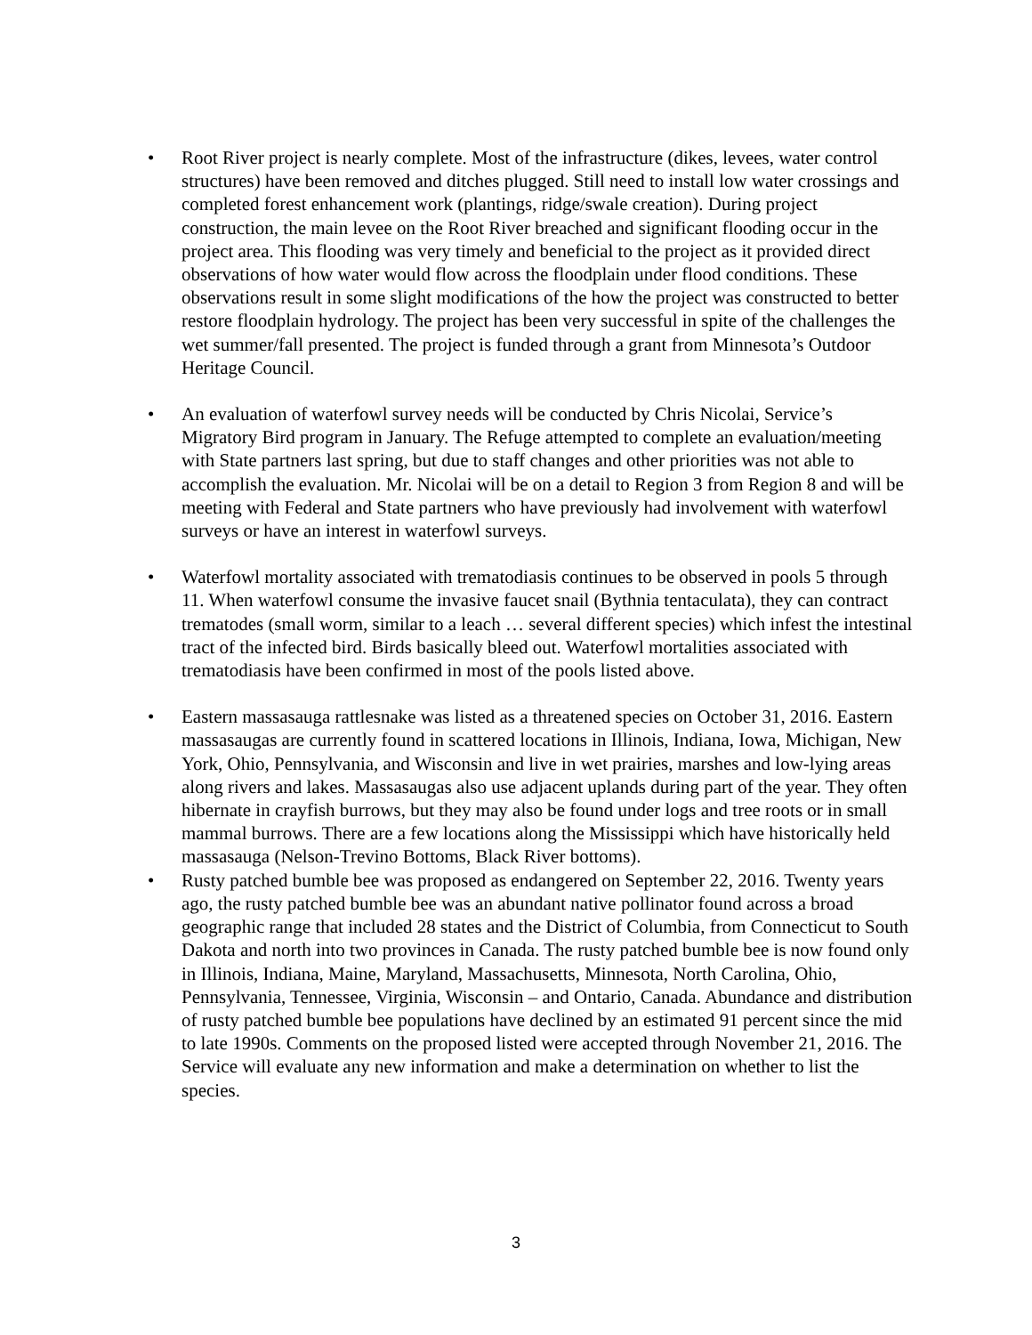• Root River project is nearly complete. Most of the infrastructure (dikes, levees, water control structures) have been removed and ditches plugged. Still need to install low water crossings and completed forest enhancement work (plantings, ridge/swale creation). During project construction, the main levee on the Root River breached and significant flooding occur in the project area. This flooding was very timely and beneficial to the project as it provided direct observations of how water would flow across the floodplain under flood conditions. These observations result in some slight modifications of the how the project was constructed to better restore floodplain hydrology. The project has been very successful in spite of the challenges the wet summer/fall presented. The project is funded through a grant from Minnesota’s Outdoor Heritage Council.
• An evaluation of waterfowl survey needs will be conducted by Chris Nicolai, Service’s Migratory Bird program in January. The Refuge attempted to complete an evaluation/meeting with State partners last spring, but due to staff changes and other priorities was not able to accomplish the evaluation. Mr. Nicolai will be on a detail to Region 3 from Region 8 and will be meeting with Federal and State partners who have previously had involvement with waterfowl surveys or have an interest in waterfowl surveys.
• Waterfowl mortality associated with trematodiasis continues to be observed in pools 5 through 11. When waterfowl consume the invasive faucet snail (Bythnia tentaculata), they can contract trematodes (small worm, similar to a leach … several different species) which infest the intestinal tract of the infected bird. Birds basically bleed out. Waterfowl mortalities associated with trematodiasis have been confirmed in most of the pools listed above.
• Eastern massasauga rattlesnake was listed as a threatened species on October 31, 2016. Eastern massasaugas are currently found in scattered locations in Illinois, Indiana, Iowa, Michigan, New York, Ohio, Pennsylvania, and Wisconsin and live in wet prairies, marshes and low-lying areas along rivers and lakes. Massasaugas also use adjacent uplands during part of the year. They often hibernate in crayfish burrows, but they may also be found under logs and tree roots or in small mammal burrows. There are a few locations along the Mississippi which have historically held massasauga (Nelson-Trevino Bottoms, Black River bottoms).
• Rusty patched bumble bee was proposed as endangered on September 22, 2016. Twenty years ago, the rusty patched bumble bee was an abundant native pollinator found across a broad geographic range that included 28 states and the District of Columbia, from Connecticut to South Dakota and north into two provinces in Canada. The rusty patched bumble bee is now found only in Illinois, Indiana, Maine, Maryland, Massachusetts, Minnesota, North Carolina, Ohio, Pennsylvania, Tennessee, Virginia, Wisconsin – and Ontario, Canada. Abundance and distribution of rusty patched bumble bee populations have declined by an estimated 91 percent since the mid to late 1990s. Comments on the proposed listed were accepted through November 21, 2016. The Service will evaluate any new information and make a determination on whether to list the species.
3